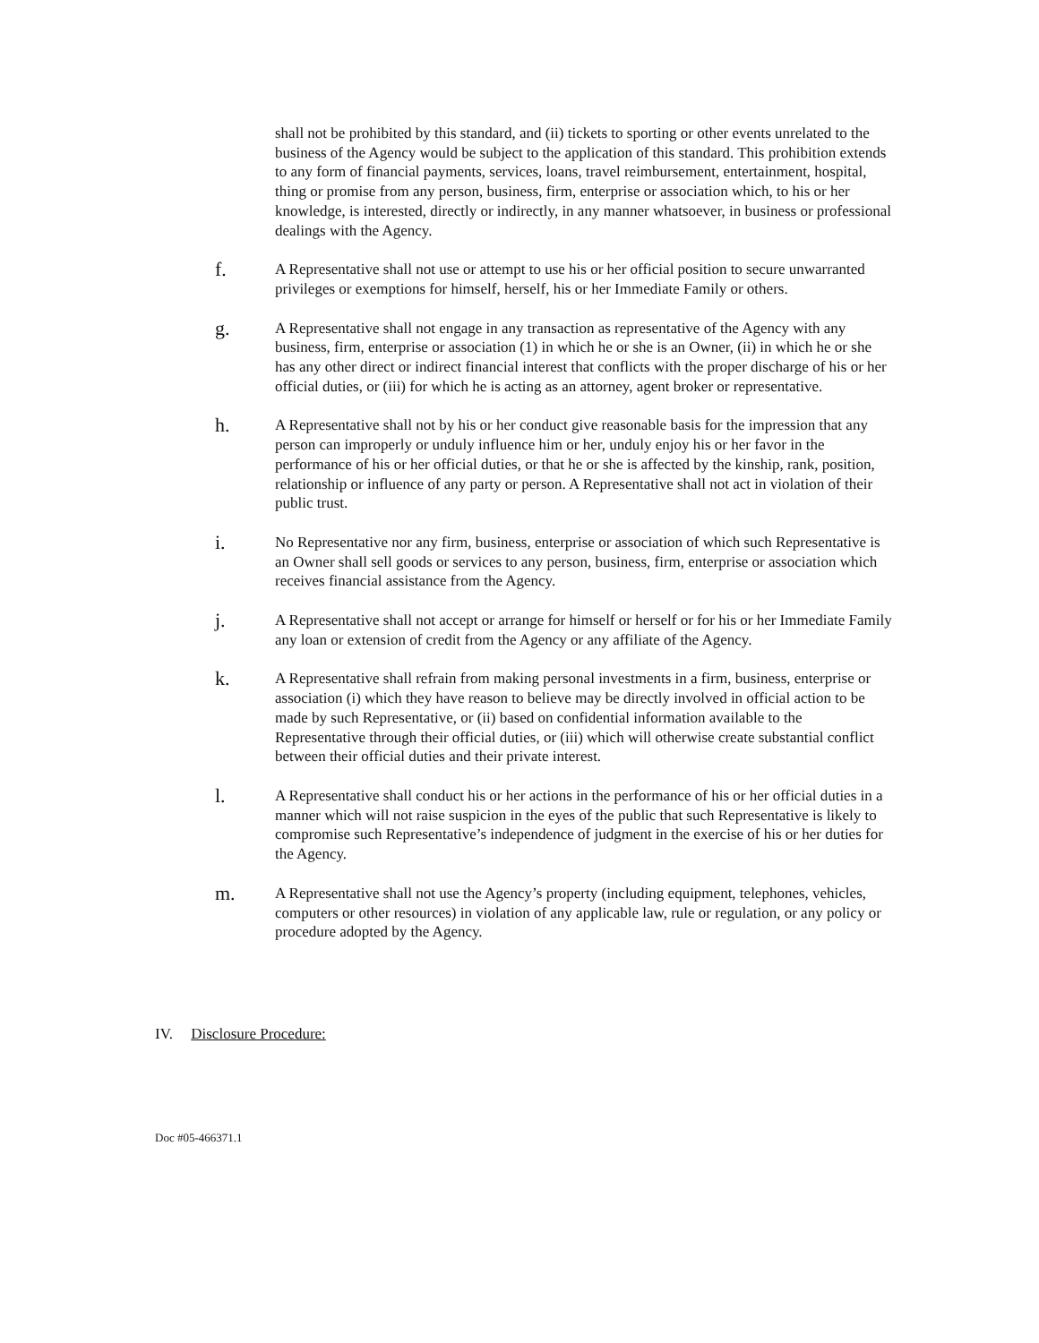shall not be prohibited by this standard, and (ii) tickets to sporting or other events unrelated to the business of the Agency would be subject to the application of this standard. This prohibition extends to any form of financial payments, services, loans, travel reimbursement, entertainment, hospital, thing or promise from any person, business, firm, enterprise or association which, to his or her knowledge, is interested, directly or indirectly, in any manner whatsoever, in business or professional dealings with the Agency.
f.
A Representative shall not use or attempt to use his or her official position to secure unwarranted privileges or exemptions for himself, herself, his or her Immediate Family or others.
g.
A Representative shall not engage in any transaction as representative of the Agency with any business, firm, enterprise or association (1) in which he or she is an Owner, (ii) in which he or she has any other direct or indirect financial interest that conflicts with the proper discharge of his or her official duties, or (iii) for which he is acting as an attorney, agent broker or representative.
h.
A Representative shall not by his or her conduct give reasonable basis for the impression that any person can improperly or unduly influence him or her, unduly enjoy his or her favor in the performance of his or her official duties, or that he or she is affected by the kinship, rank, position, relationship or influence of any party or person. A Representative shall not act in violation of their public trust.
i.
No Representative nor any firm, business, enterprise or association of which such Representative is an Owner shall sell goods or services to any person, business, firm, enterprise or association which receives financial assistance from the Agency.
j.
A Representative shall not accept or arrange for himself or herself or for his or her Immediate Family any loan or extension of credit from the Agency or any affiliate of the Agency.
k.
A Representative shall refrain from making personal investments in a firm, business, enterprise or association (i) which they have reason to believe may be directly involved in official action to be made by such Representative, or (ii) based on confidential information available to the Representative through their official duties, or (iii) which will otherwise create substantial conflict between their official duties and their private interest.
l.
A Representative shall conduct his or her actions in the performance of his or her official duties in a manner which will not raise suspicion in the eyes of the public that such Representative is likely to compromise such Representative’s independence of judgment in the exercise of his or her duties for the Agency.
m.
A Representative shall not use the Agency’s property (including equipment, telephones, vehicles, computers or other resources) in violation of any applicable law, rule or regulation, or any policy or procedure adopted by the Agency.
IV. Disclosure Procedure:
Doc #05-466371.1